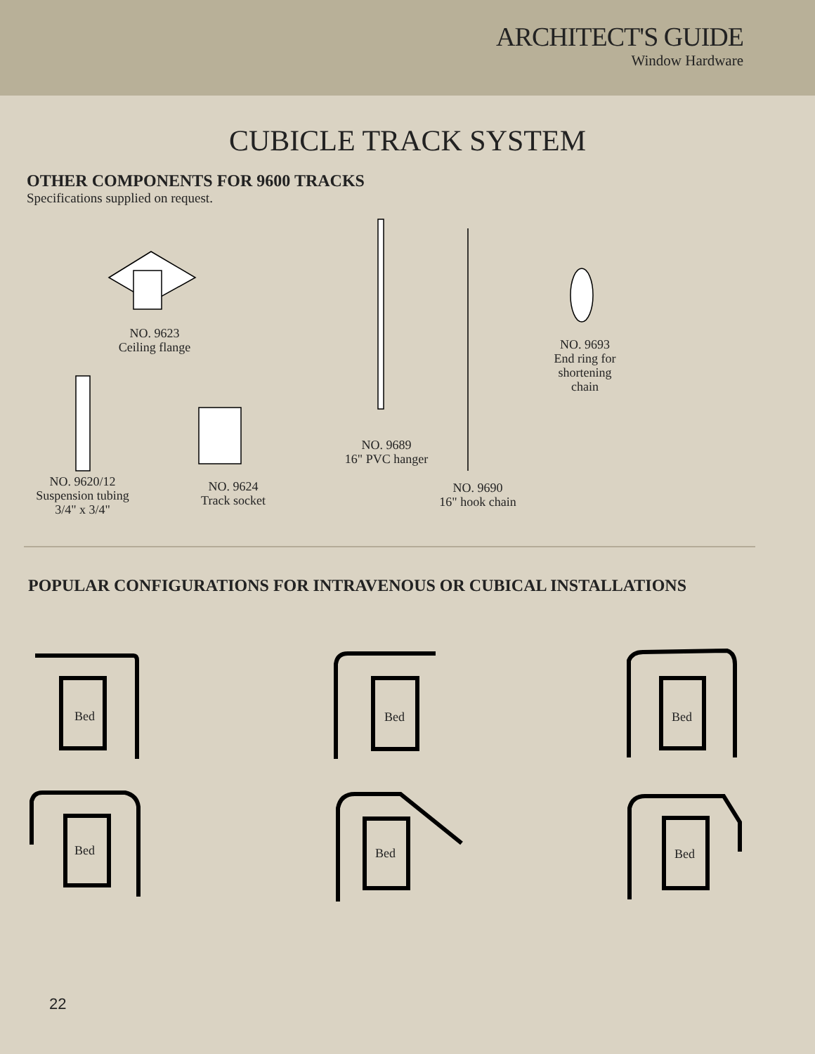ARCHITECT'S GUIDE
Window Hardware
CUBICLE TRACK SYSTEM
OTHER COMPONENTS FOR 9600 TRACKS
Specifications supplied on request.
NO. 9623
Ceiling flange
NO. 9693
End ring for
shortening
chain
NO. 9689
16" PVC hanger
NO. 9620/12
Suspension tubing
3/4" x 3/4"
NO. 9624
Track socket
NO. 9690
16" hook chain
POPULAR CONFIGURATIONS FOR INTRAVENOUS OR CUBICAL INSTALLATIONS
Bed Bed Bed
Bed Bed Bed
22